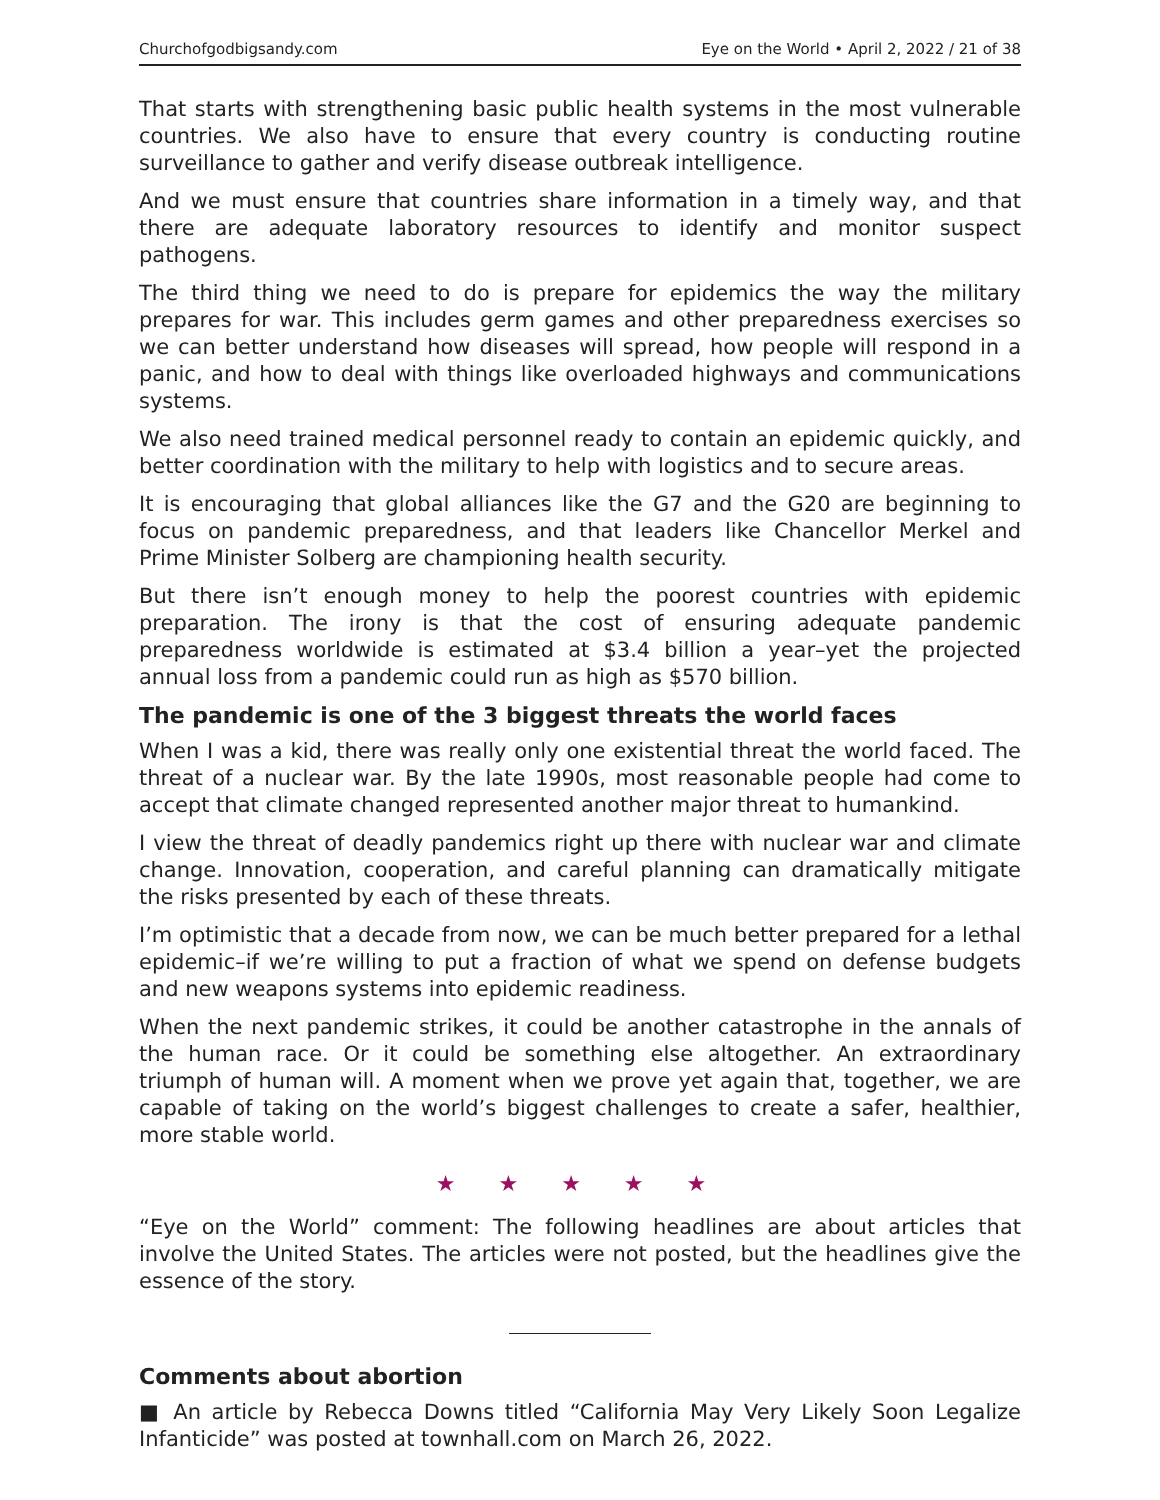Churchofgodbigsandy.com Eye on the World • April 2, 2022 / 21 of 38
That starts with strengthening basic public health systems in the most vulnerable countries. We also have to ensure that every country is conducting routine surveillance to gather and verify disease outbreak intelligence.
And we must ensure that countries share information in a timely way, and that there are adequate laboratory resources to identify and monitor suspect pathogens.
The third thing we need to do is prepare for epidemics the way the military prepares for war. This includes germ games and other preparedness exercises so we can better understand how diseases will spread, how people will respond in a panic, and how to deal with things like overloaded highways and communications systems.
We also need trained medical personnel ready to contain an epidemic quickly, and better coordination with the military to help with logistics and to secure areas.
It is encouraging that global alliances like the G7 and the G20 are beginning to focus on pandemic preparedness, and that leaders like Chancellor Merkel and Prime Minister Solberg are championing health security.
But there isn’t enough money to help the poorest countries with epidemic preparation. The irony is that the cost of ensuring adequate pandemic preparedness worldwide is estimated at $3.4 billion a year–yet the projected annual loss from a pandemic could run as high as $570 billion.
The pandemic is one of the 3 biggest threats the world faces
When I was a kid, there was really only one existential threat the world faced. The threat of a nuclear war. By the late 1990s, most reasonable people had come to accept that climate changed represented another major threat to humankind.
I view the threat of deadly pandemics right up there with nuclear war and climate change. Innovation, cooperation, and careful planning can dramatically mitigate the risks presented by each of these threats.
I’m optimistic that a decade from now, we can be much better prepared for a lethal epidemic–if we’re willing to put a fraction of what we spend on defense budgets and new weapons systems into epidemic readiness.
When the next pandemic strikes, it could be another catastrophe in the annals of the human race. Or it could be something else altogether. An extraordinary triumph of human will. A moment when we prove yet again that, together, we are capable of taking on the world’s biggest challenges to create a safer, healthier, more stable world.
★ ★ ★ ★ ★
“Eye on the World” comment: The following headlines are about articles that involve the United States. The articles were not posted, but the headlines give the essence of the story.
Comments about abortion
■ An article by Rebecca Downs titled “California May Very Likely Soon Legalize Infanticide” was posted at townhall.com on March 26, 2022.